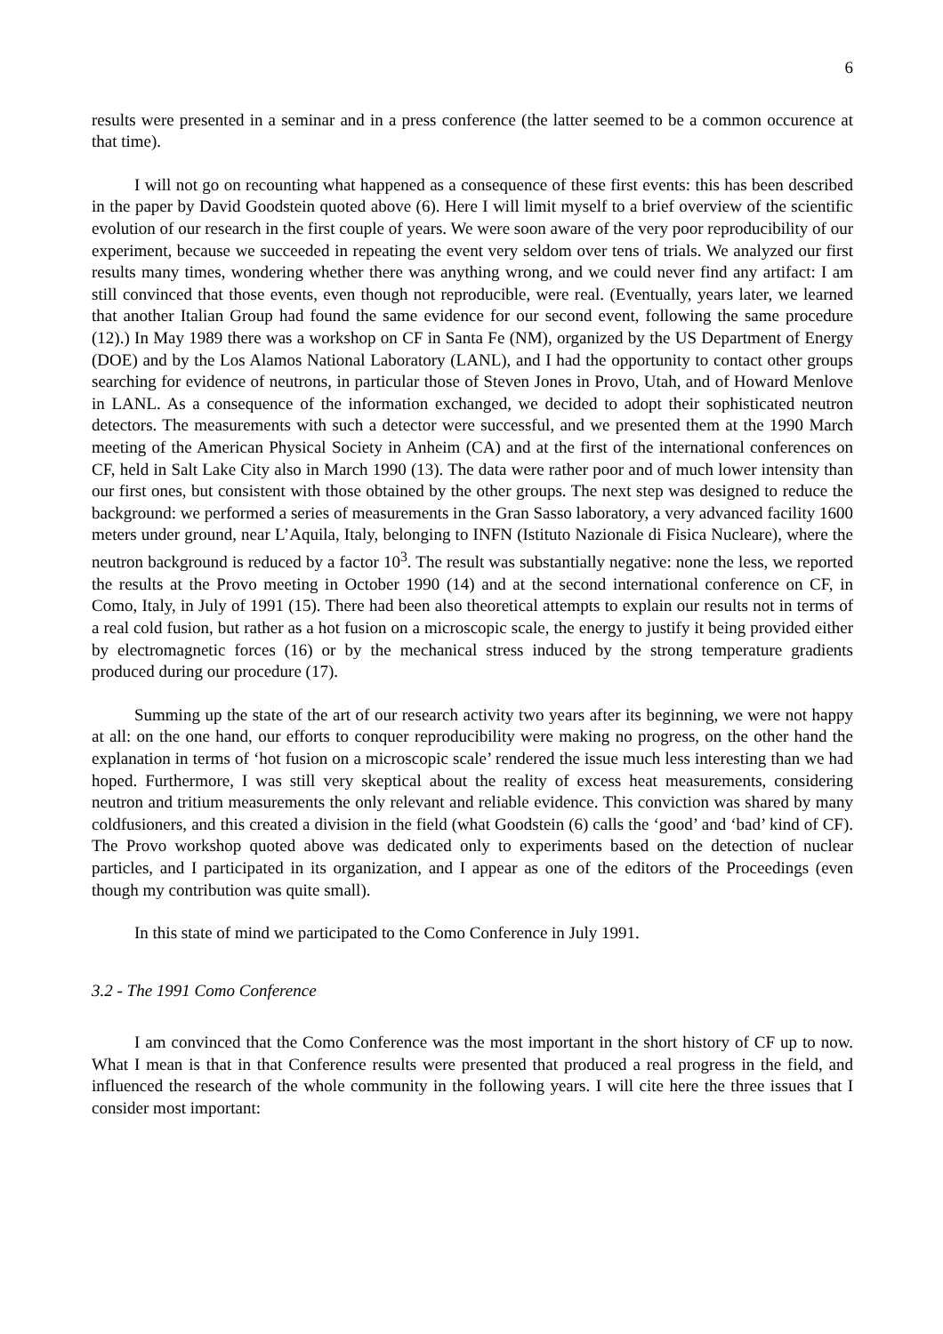6
results were presented in a seminar and in a press conference (the latter seemed to be a common occurence at that time).
I will not go on recounting what happened as a consequence of these first events: this has been described in the paper by David Goodstein quoted above (6). Here I will limit myself to a brief overview of the scientific evolution of our research in the first couple of years. We were soon aware of the very poor reproducibility of our experiment, because we succeeded in repeating the event very seldom over tens of trials. We analyzed our first results many times, wondering whether there was anything wrong, and we could never find any artifact: I am still convinced that those events, even though not reproducible, were real. (Eventually, years later, we learned that another Italian Group had found the same evidence for our second event, following the same procedure (12).) In May 1989 there was a workshop on CF in Santa Fe (NM), organized by the US Department of Energy (DOE) and by the Los Alamos National Laboratory (LANL), and I had the opportunity to contact other groups searching for evidence of neutrons, in particular those of Steven Jones in Provo, Utah, and of Howard Menlove in LANL. As a consequence of the information exchanged, we decided to adopt their sophisticated neutron detectors. The measurements with such a detector were successful, and we presented them at the 1990 March meeting of the American Physical Society in Anheim (CA) and at the first of the international conferences on CF, held in Salt Lake City also in March 1990 (13). The data were rather poor and of much lower intensity than our first ones, but consistent with those obtained by the other groups. The next step was designed to reduce the background: we performed a series of measurements in the Gran Sasso laboratory, a very advanced facility 1600 meters under ground, near L’Aquila, Italy, belonging to INFN (Istituto Nazionale di Fisica Nucleare), where the neutron background is reduced by a factor 10<sup>3</sup>. The result was substantially negative: none the less, we reported the results at the Provo meeting in October 1990 (14) and at the second international conference on CF, in Como, Italy, in July of 1991 (15). There had been also theoretical attempts to explain our results not in terms of a real cold fusion, but rather as a hot fusion on a microscopic scale, the energy to justify it being provided either by electromagnetic forces (16) or by the mechanical stress induced by the strong temperature gradients produced during our procedure (17).
Summing up the state of the art of our research activity two years after its beginning, we were not happy at all: on the one hand, our efforts to conquer reproducibility were making no progress, on the other hand the explanation in terms of ‘hot fusion on a microscopic scale’ rendered the issue much less interesting than we had hoped. Furthermore, I was still very skeptical about the reality of excess heat measurements, considering neutron and tritium measurements the only relevant and reliable evidence. This conviction was shared by many coldfusioners, and this created a division in the field (what Goodstein (6) calls the ‘good’ and ‘bad’ kind of CF). The Provo workshop quoted above was dedicated only to experiments based on the detection of nuclear particles, and I participated in its organization, and I appear as one of the editors of the Proceedings (even though my contribution was quite small).
In this state of mind we participated to the Como Conference in July 1991.
3.2 - The 1991 Como Conference
I am convinced that the Como Conference was the most important in the short history of CF up to now. What I mean is that in that Conference results were presented that produced a real progress in the field, and influenced the research of the whole community in the following years. I will cite here the three issues that I consider most important: